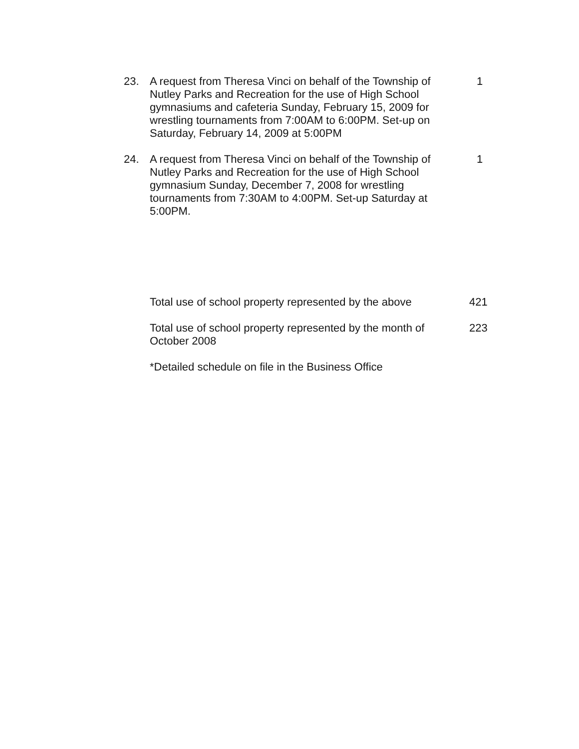23. A request from Theresa Vinci on behalf of the Township of Nutley Parks and Recreation for the use of High School gymnasiums and cafeteria Sunday, February 15, 2009 for wrestling tournaments from 7:00AM to 6:00PM. Set-up on Saturday, February 14, 2009 at 5:00PM
1
24. A request from Theresa Vinci on behalf of the Township of Nutley Parks and Recreation for the use of High School gymnasium Sunday, December 7, 2008 for wrestling tournaments from 7:30AM to 4:00PM. Set-up Saturday at 5:00PM.
1
Total use of school property represented by the above
421
Total use of school property represented by the month of October 2008
223
*Detailed schedule on file in the Business Office